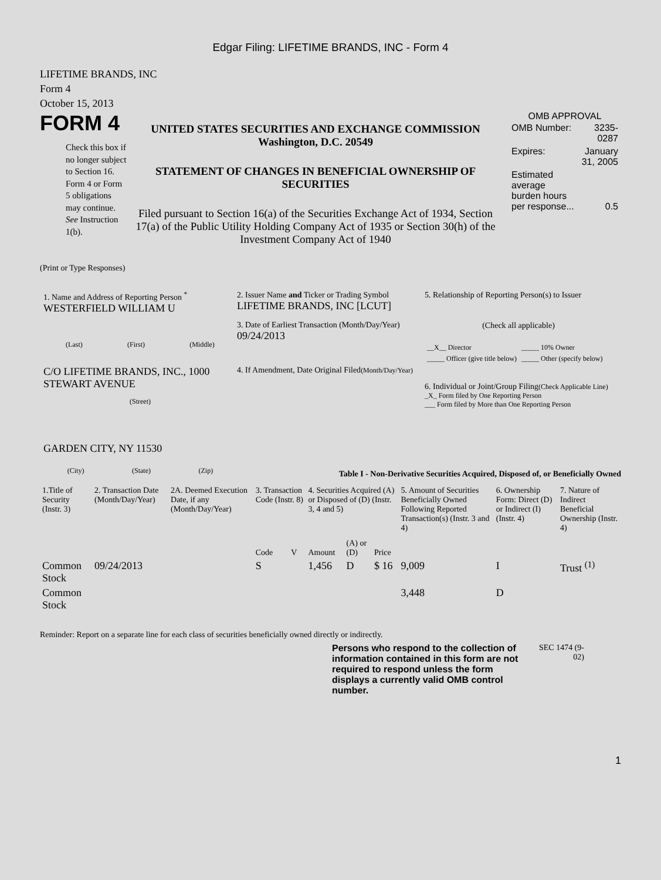Edgar Filing: LIFETIME BRANDS, INC - Form 4
LIFETIME BRANDS, INC
Form 4
October 15, 2013
FORM 4
Check this box if no longer subject to Section 16. Form 4 or Form 5 obligations may continue. See Instruction 1(b).
UNITED STATES SECURITIES AND EXCHANGE COMMISSION
Washington, D.C. 20549
STATEMENT OF CHANGES IN BENEFICIAL OWNERSHIP OF SECURITIES
Filed pursuant to Section 16(a) of the Securities Exchange Act of 1934, Section 17(a) of the Public Utility Holding Company Act of 1935 or Section 30(h) of the Investment Company Act of 1940
OMB APPROVAL
| OMB Number: | 3235-0287 |
| Expires: | January 31, 2005 |
| Estimated average burden hours per response... | 0.5 |
(Print or Type Responses)
1. Name and Address of Reporting Person <sup>*</sup>
WESTERFIELD WILLIAM U
(Last) (First) (Middle)
C/O LIFETIME BRANDS, INC., 1000 STEWART AVENUE
(Street)
GARDEN CITY, NY 11530
(City) (State) (Zip)
2. Issuer Name and Ticker or Trading Symbol
LIFETIME BRANDS, INC [LCUT]
3. Date of Earliest Transaction (Month/Day/Year)
09/24/2013
4. If Amendment, Date Original Filed(Month/Day/Year)
5. Relationship of Reporting Person(s) to Issuer
(Check all applicable)
| __X__ Director | _____ 10% Owner |
| _____ Officer (give title below) | _____ Other (specify below) |
6. Individual or Joint/Group Filing(Check Applicable Line)
_X_ Form filed by One Reporting Person
___ Form filed by More than One Reporting Person
Table I - Non-Derivative Securities Acquired, Disposed of, or Beneficially Owned
| 1.Title of Security (Instr. 3) | 2. Transaction Date (Month/Day/Year) | 2A. Deemed Execution Date, if any (Month/Day/Year) | 3. Transaction Code (Instr. 8) | | 4. Securities Acquired (A) or Disposed of (D) (Instr. 3, 4 and 5) | | | 5. Amount of Securities Beneficially Owned Following Reported Transaction(s) (Instr. 3 and 4) | 6. Ownership Form: Direct (D) or Indirect (I) (Instr. 4) | 7. Nature of Indirect Beneficial Ownership (Instr. 4) |
| --- | --- | --- | --- | --- | --- | --- | --- | --- | --- | --- |
| | | | Code | V | Amount | (A) or (D) | Price | | | |
| Common Stock | 09/24/2013 | | S | | 1,456 | D | $ 16 | 9,009 | I | Trust <sup>(1)</sup> |
| Common Stock | | | | | | | | 3,448 | D | |
Reminder: Report on a separate line for each class of securities beneficially owned directly or indirectly.
Persons who respond to the collection of information contained in this form are not required to respond unless the form displays a currently valid OMB control number.
SEC 1474 (9-02)
1